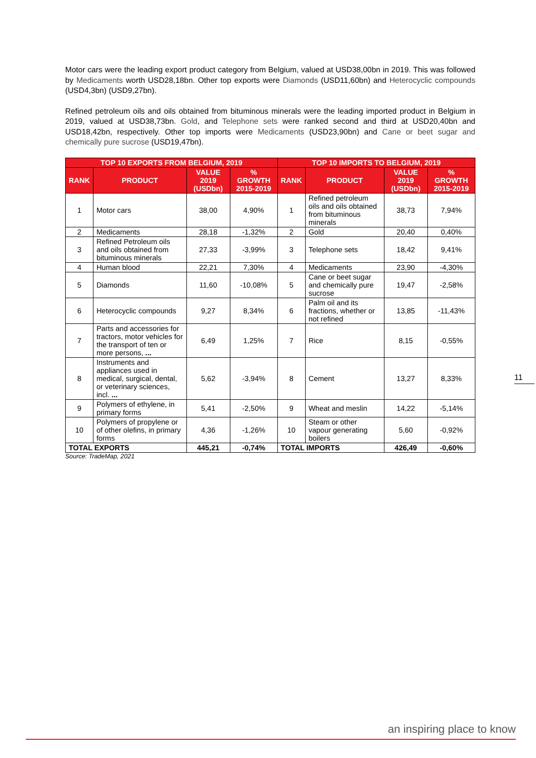Motor cars were the leading export product category from Belgium, valued at USD38,00bn in 2019. This was followed by Medicaments worth USD28,18bn. Other top exports were Diamonds (USD11,60bn) and Heterocyclic compounds (USD4,3bn) (USD9,27bn).
Refined petroleum oils and oils obtained from bituminous minerals were the leading imported product in Belgium in 2019, valued at USD38,73bn. Gold, and Telephone sets were ranked second and third at USD20,40bn and USD18,42bn, respectively. Other top imports were Medicaments (USD23,90bn) and Cane or beet sugar and chemically pure sucrose (USD19,47bn).
| TOP 10 EXPORTS FROM BELGIUM, 2019 | | | | TOP 10 IMPORTS TO BELGIUM, 2019 | | | |
| --- | --- | --- | --- | --- | --- | --- | --- |
| RANK | PRODUCT | VALUE 2019 (USDbn) | % GROWTH 2015-2019 | RANK | PRODUCT | VALUE 2019 (USDbn) | % GROWTH 2015-2019 |
| 1 | Motor cars | 38,00 | 4,90% | 1 | Refined petroleum oils and oils obtained from bituminous minerals | 38,73 | 7,94% |
| 2 | Medicaments | 28,18 | -1,32% | 2 | Gold | 20,40 | 0,40% |
| 3 | Refined Petroleum oils and oils obtained from bituminous minerals | 27,33 | -3,99% | 3 | Telephone sets | 18,42 | 9,41% |
| 4 | Human blood | 22,21 | 7,30% | 4 | Medicaments | 23,90 | -4,30% |
| 5 | Diamonds | 11,60 | -10,08% | 5 | Cane or beet sugar and chemically pure sucrose | 19,47 | -2,58% |
| 6 | Heterocyclic compounds | 9,27 | 8,34% | 6 | Palm oil and its fractions, whether or not refined | 13,85 | -11,43% |
| 7 | Parts and accessories for tractors, motor vehicles for the transport of ten or more persons, ... | 6,49 | 1,25% | 7 | Rice | 8,15 | -0,55% |
| 8 | Instruments and appliances used in medical, surgical, dental, or veterinary sciences, incl. ... | 5,62 | -3,94% | 8 | Cement | 13,27 | 8,33% |
| 9 | Polymers of ethylene, in primary forms | 5,41 | -2,50% | 9 | Wheat and meslin | 14,22 | -5,14% |
| 10 | Polymers of propylene or of other olefins, in primary forms | 4,36 | -1,26% | 10 | Steam or other vapour generating boilers | 5,60 | -0,92% |
| TOTAL EXPORTS | | 445,21 | -0,74% | TOTAL IMPORTS | | 426,49 | -0,60% |
Source: TradeMap, 2021
11
an inspiring place to know